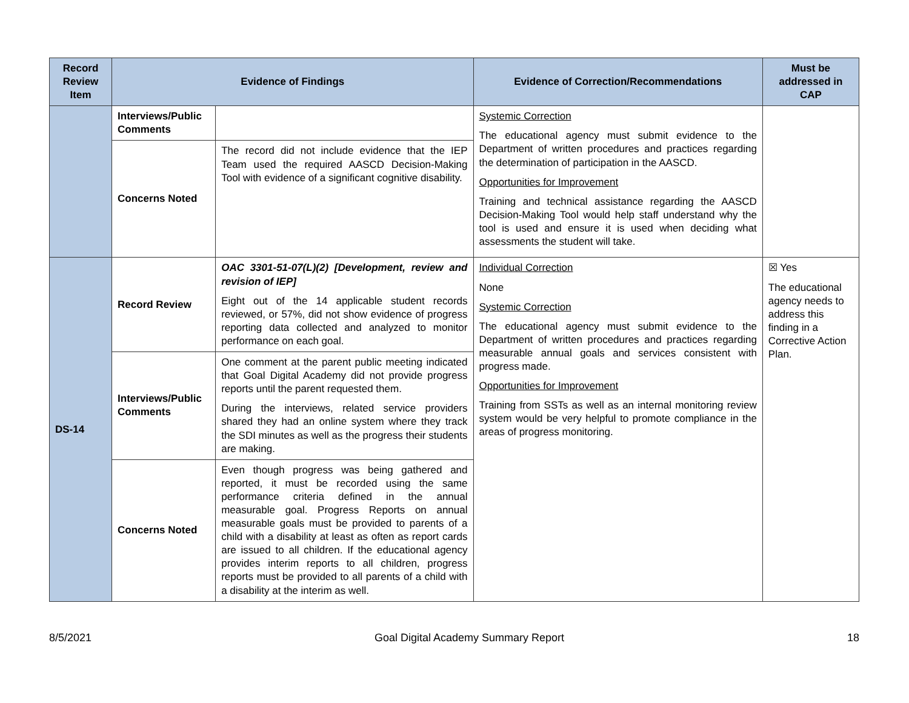| Record Review Item | Evidence of Findings | | Evidence of Correction/Recommendations | Must be addressed in CAP |
| --- | --- | --- | --- | --- |
| | Interviews/Public Comments | | Systemic Correction The educational agency must submit evidence to the Department of written procedures and practices regarding the determination of participation in the AASCD. Opportunities for Improvement Training and technical assistance regarding the AASCD Decision-Making Tool would help staff understand why the tool is used and ensure it is used when deciding what assessments the student will take. | |
| | Concerns Noted | The record did not include evidence that the IEP Team used the required AASCD Decision-Making Tool with evidence of a significant cognitive disability. | | |
| DS-14 | Record Review | OAC 3301-51-07(L)(2) [Development, review and revision of IEP] Eight out of the 14 applicable student records reviewed, or 57%, did not show evidence of progress reporting data collected and analyzed to monitor performance on each goal. | Individual Correction None Systemic Correction The educational agency must submit evidence to the Department of written procedures and practices regarding measurable annual goals and services consistent with progress made. Opportunities for Improvement Training from SSTs as well as an internal monitoring review system would be very helpful to promote compliance in the areas of progress monitoring. | ☒ Yes The educational agency needs to address this finding in a Corrective Action Plan. |
| | Interviews/Public Comments | One comment at the parent public meeting indicated that Goal Digital Academy did not provide progress reports until the parent requested them. During the interviews, related service providers shared they had an online system where they track the SDI minutes as well as the progress their students are making. | | |
| | Concerns Noted | Even though progress was being gathered and reported, it must be recorded using the same performance criteria defined in the annual measurable goal. Progress Reports on annual measurable goals must be provided to parents of a child with a disability at least as often as report cards are issued to all children. If the educational agency provides interim reports to all children, progress reports must be provided to all parents of a child with a disability at the interim as well. | | |
8/5/2021 Goal Digital Academy Summary Report 18